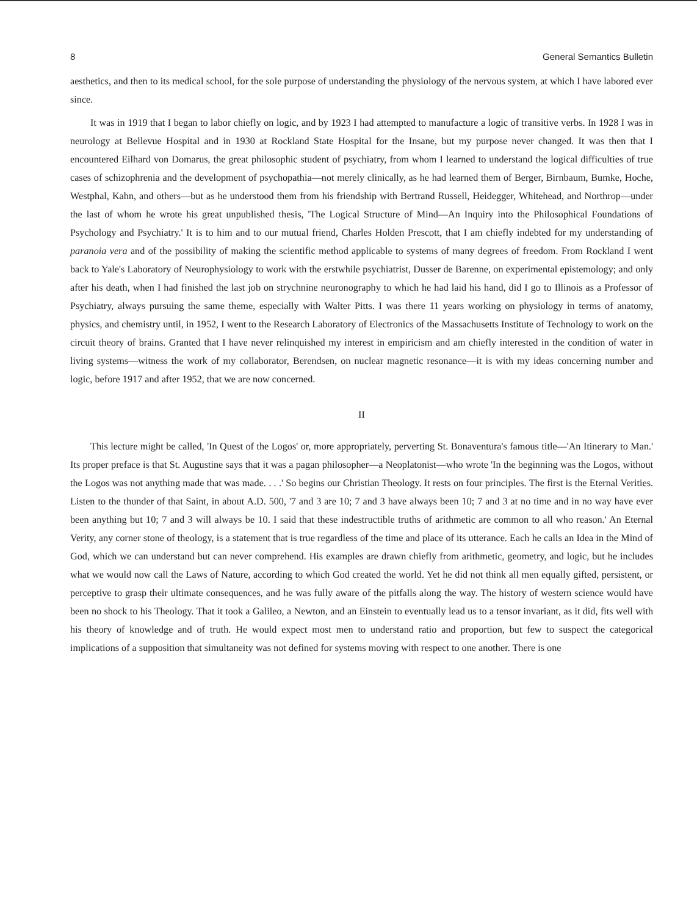8 General Semantics Bulletin
aesthetics, and then to its medical school, for the sole purpose of understanding the physiology of the nervous system, at which I have labored ever since.
It was in 1919 that I began to labor chiefly on logic, and by 1923 I had attempted to manufacture a logic of transitive verbs. In 1928 I was in neurology at Bellevue Hospital and in 1930 at Rockland State Hospital for the Insane, but my purpose never changed. It was then that I encountered Eilhard von Domarus, the great philosophic student of psychiatry, from whom I learned to understand the logical difficulties of true cases of schizophrenia and the development of psychopathia—not merely clinically, as he had learned them of Berger, Birnbaum, Bumke, Hoche, Westphal, Kahn, and others—but as he understood them from his friendship with Bertrand Russell, Heidegger, Whitehead, and Northrop—under the last of whom he wrote his great unpublished thesis, 'The Logical Structure of Mind—An Inquiry into the Philosophical Foundations of Psychology and Psychiatry.' It is to him and to our mutual friend, Charles Holden Prescott, that I am chiefly indebted for my understanding of paranoia vera and of the possibility of making the scientific method applicable to systems of many degrees of freedom. From Rockland I went back to Yale's Laboratory of Neurophysiology to work with the erstwhile psychiatrist, Dusser de Barenne, on experimental epistemology; and only after his death, when I had finished the last job on strychnine neuronography to which he had laid his hand, did I go to Illinois as a Professor of Psychiatry, always pursuing the same theme, especially with Walter Pitts. I was there 11 years working on physiology in terms of anatomy, physics, and chemistry until, in 1952, I went to the Research Laboratory of Electronics of the Massachusetts Institute of Technology to work on the circuit theory of brains. Granted that I have never relinquished my interest in empiricism and am chiefly interested in the condition of water in living systems—witness the work of my collaborator, Berendsen, on nuclear magnetic resonance—it is with my ideas concerning number and logic, before 1917 and after 1952, that we are now concerned.
II
This lecture might be called, 'In Quest of the Logos' or, more appropriately, perverting St. Bonaventura's famous title—'An Itinerary to Man.' Its proper preface is that St. Augustine says that it was a pagan philosopher—a Neoplatonist—who wrote 'In the beginning was the Logos, without the Logos was not anything made that was made. . . .' So begins our Christian Theology. It rests on four principles. The first is the Eternal Verities. Listen to the thunder of that Saint, in about A.D. 500, '7 and 3 are 10; 7 and 3 have always been 10; 7 and 3 at no time and in no way have ever been anything but 10; 7 and 3 will always be 10. I said that these indestructible truths of arithmetic are common to all who reason.' An Eternal Verity, any corner stone of theology, is a statement that is true regardless of the time and place of its utterance. Each he calls an Idea in the Mind of God, which we can understand but can never comprehend. His examples are drawn chiefly from arithmetic, geometry, and logic, but he includes what we would now call the Laws of Nature, according to which God created the world. Yet he did not think all men equally gifted, persistent, or perceptive to grasp their ultimate consequences, and he was fully aware of the pitfalls along the way. The history of western science would have been no shock to his Theology. That it took a Galileo, a Newton, and an Einstein to eventually lead us to a tensor invariant, as it did, fits well with his theory of knowledge and of truth. He would expect most men to understand ratio and proportion, but few to suspect the categorical implications of a supposition that simultaneity was not defined for systems moving with respect to one another. There is one